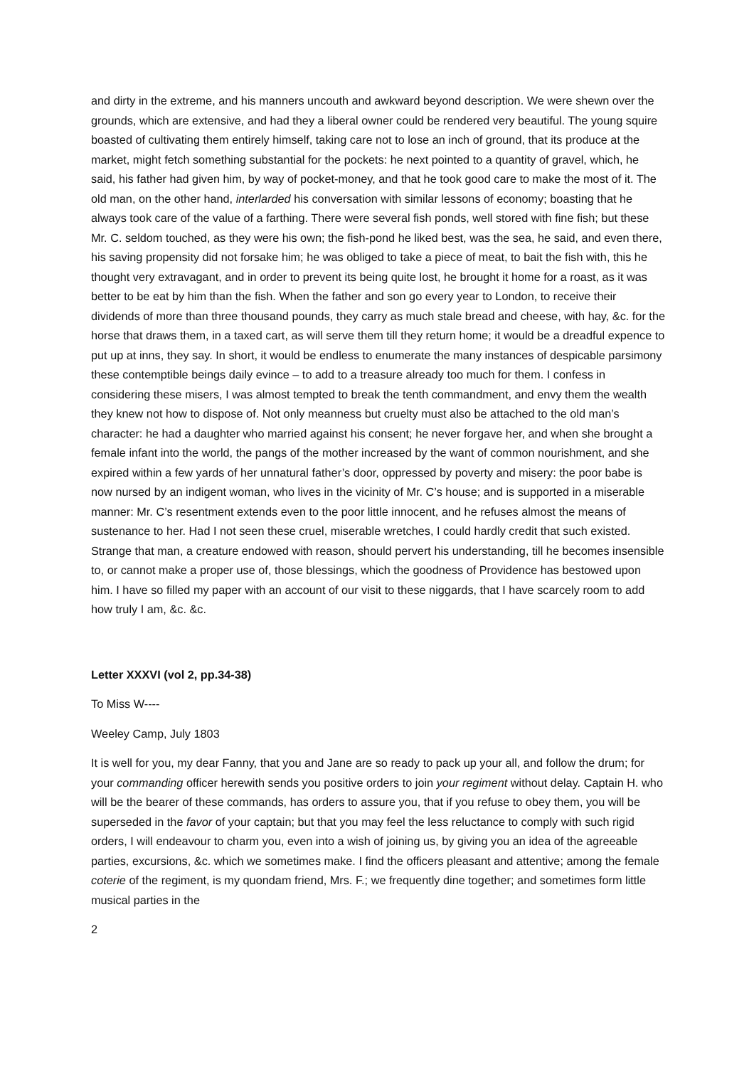and dirty in the extreme, and his manners uncouth and awkward beyond description. We were shewn over the grounds, which are extensive, and had they a liberal owner could be rendered very beautiful. The young squire boasted of cultivating them entirely himself, taking care not to lose an inch of ground, that its produce at the market, might fetch something substantial for the pockets: he next pointed to a quantity of gravel, which, he said, his father had given him, by way of pocket-money, and that he took good care to make the most of it. The old man, on the other hand, interlarded his conversation with similar lessons of economy; boasting that he always took care of the value of a farthing. There were several fish ponds, well stored with fine fish; but these Mr. C. seldom touched, as they were his own; the fish-pond he liked best, was the sea, he said, and even there, his saving propensity did not forsake him; he was obliged to take a piece of meat, to bait the fish with, this he thought very extravagant, and in order to prevent its being quite lost, he brought it home for a roast, as it was better to be eat by him than the fish. When the father and son go every year to London, to receive their dividends of more than three thousand pounds, they carry as much stale bread and cheese, with hay, &c. for the horse that draws them, in a taxed cart, as will serve them till they return home; it would be a dreadful expence to put up at inns, they say. In short, it would be endless to enumerate the many instances of despicable parsimony these contemptible beings daily evince – to add to a treasure already too much for them. I confess in considering these misers, I was almost tempted to break the tenth commandment, and envy them the wealth they knew not how to dispose of. Not only meanness but cruelty must also be attached to the old man’s character: he had a daughter who married against his consent; he never forgave her, and when she brought a female infant into the world, the pangs of the mother increased by the want of common nourishment, and she expired within a few yards of her unnatural father’s door, oppressed by poverty and misery: the poor babe is now nursed by an indigent woman, who lives in the vicinity of Mr. C’s house; and is supported in a miserable manner: Mr. C’s resentment extends even to the poor little innocent, and he refuses almost the means of sustenance to her. Had I not seen these cruel, miserable wretches, I could hardly credit that such existed. Strange that man, a creature endowed with reason, should pervert his understanding, till he becomes insensible to, or cannot make a proper use of, those blessings, which the goodness of Providence has bestowed upon him. I have so filled my paper with an account of our visit to these niggards, that I have scarcely room to add how truly I am, &c. &c.
Letter XXXVI (vol 2, pp.34-38)
To Miss W----
Weeley Camp, July 1803
It is well for you, my dear Fanny, that you and Jane are so ready to pack up your all, and follow the drum; for your commanding officer herewith sends you positive orders to join your regiment without delay. Captain H. who will be the bearer of these commands, has orders to assure you, that if you refuse to obey them, you will be superseded in the favor of your captain; but that you may feel the less reluctance to comply with such rigid orders, I will endeavour to charm you, even into a wish of joining us, by giving you an idea of the agreeable parties, excursions, &c. which we sometimes make. I find the officers pleasant and attentive; among the female coterie of the regiment, is my quondam friend, Mrs. F.; we frequently dine together; and sometimes form little musical parties in the
2